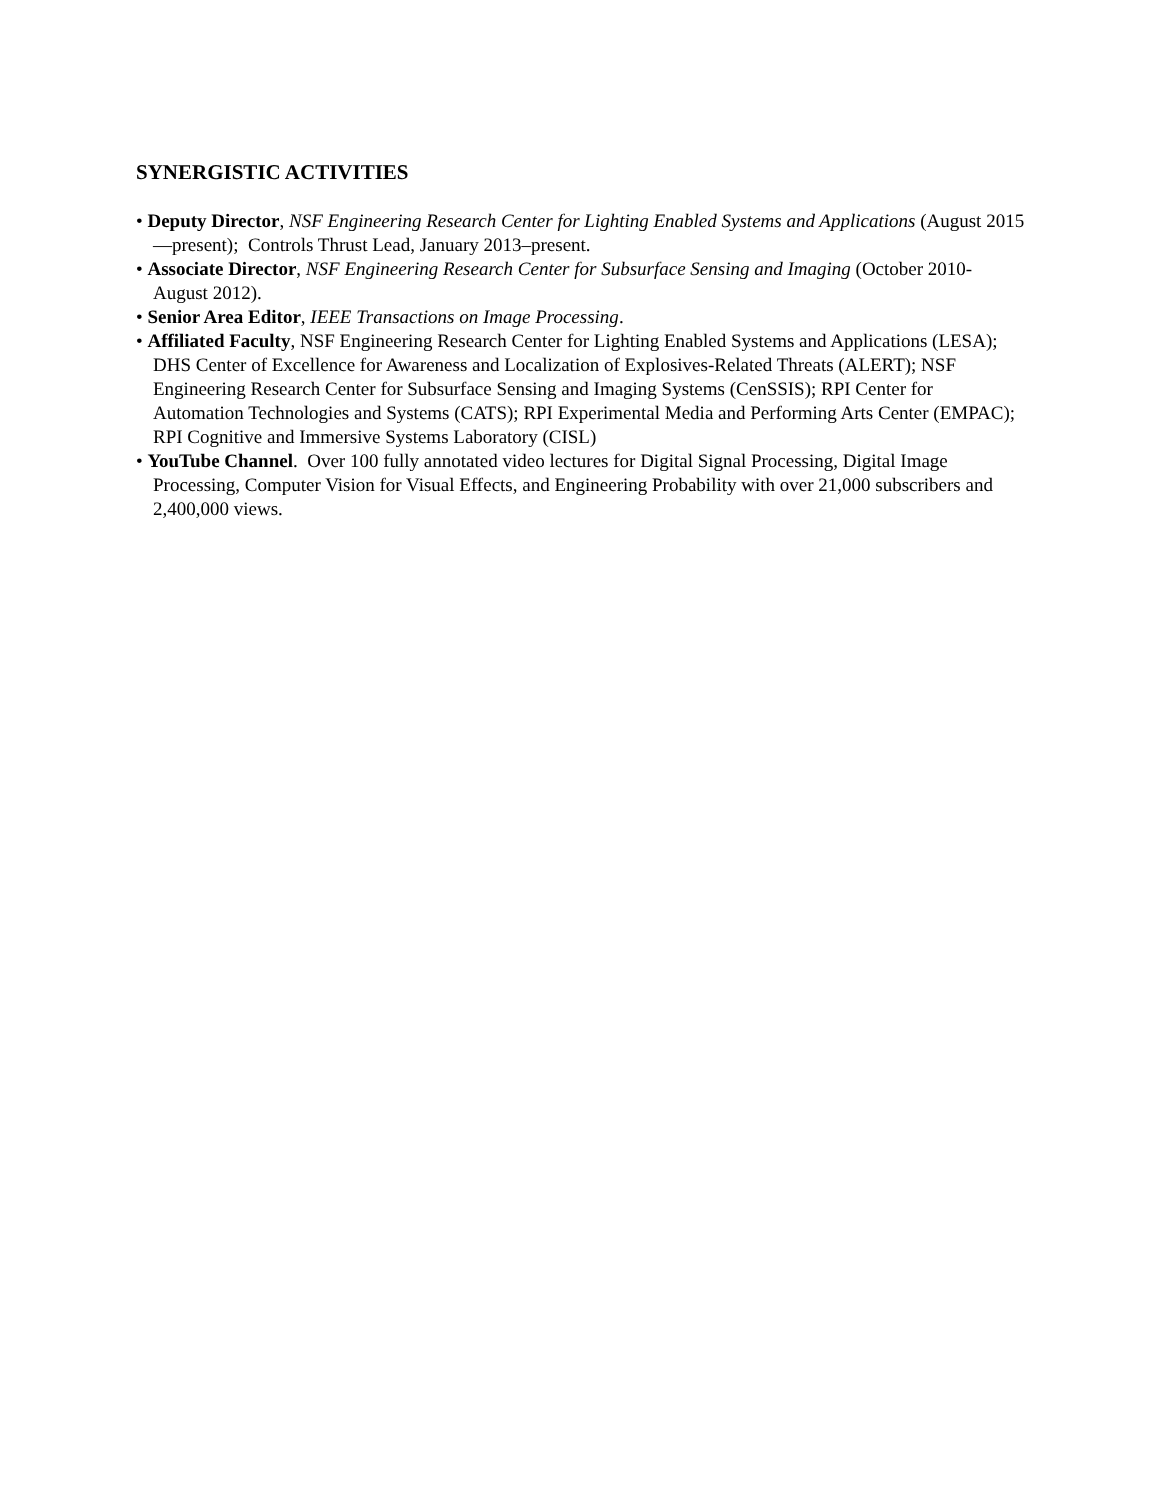SYNERGISTIC ACTIVITIES
• Deputy Director, NSF Engineering Research Center for Lighting Enabled Systems and Applications (August 2015—present); Controls Thrust Lead, January 2013–present.
• Associate Director, NSF Engineering Research Center for Subsurface Sensing and Imaging (October 2010-August 2012).
• Senior Area Editor, IEEE Transactions on Image Processing.
• Affiliated Faculty, NSF Engineering Research Center for Lighting Enabled Systems and Applications (LESA); DHS Center of Excellence for Awareness and Localization of Explosives-Related Threats (ALERT); NSF Engineering Research Center for Subsurface Sensing and Imaging Systems (CenSSIS); RPI Center for Automation Technologies and Systems (CATS); RPI Experimental Media and Performing Arts Center (EMPAC); RPI Cognitive and Immersive Systems Laboratory (CISL)
• YouTube Channel. Over 100 fully annotated video lectures for Digital Signal Processing, Digital Image Processing, Computer Vision for Visual Effects, and Engineering Probability with over 21,000 subscribers and 2,400,000 views.